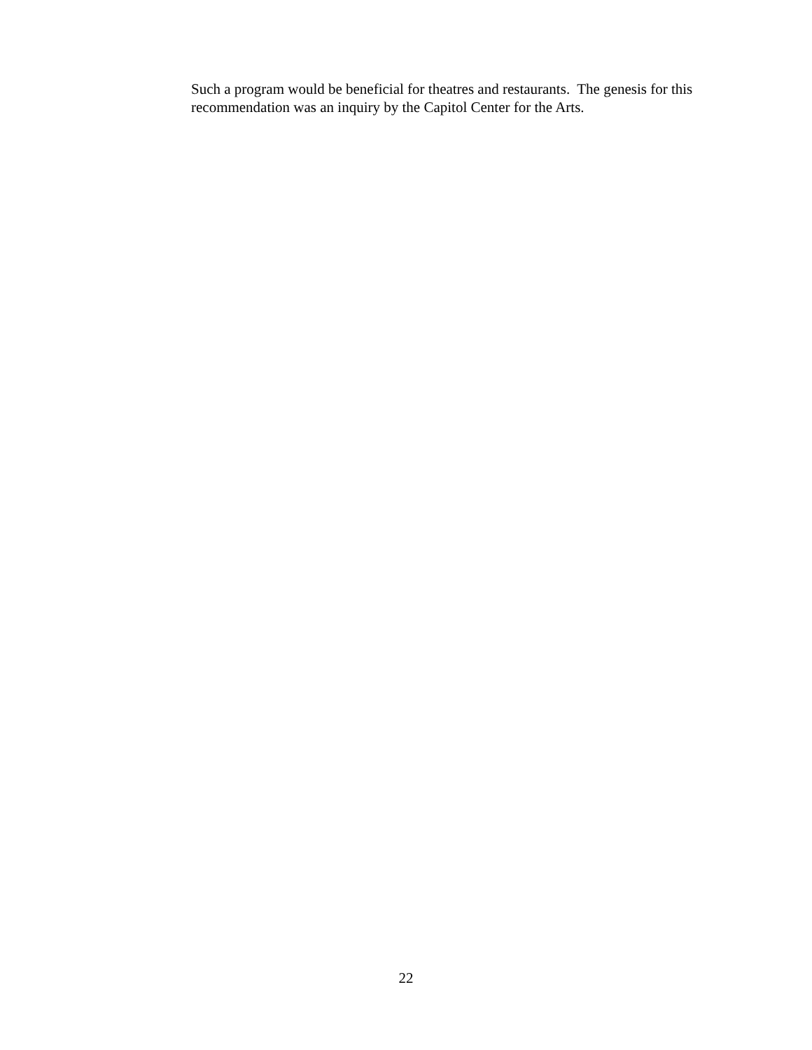Such a program would be beneficial for theatres and restaurants. The genesis for this recommendation was an inquiry by the Capitol Center for the Arts.
22